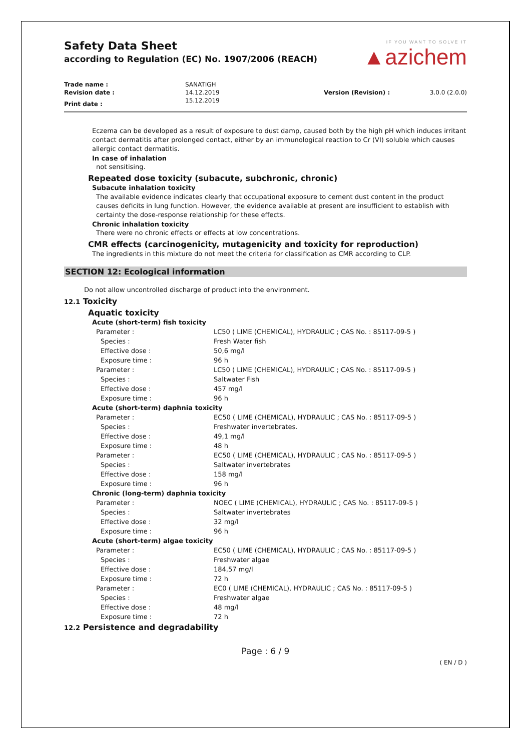Safety Data Sheet
according to Regulation (EC) No. 1907/2006 (REACH)
IF YOU WANT TO SOLVE IT
▲azichem
| Trade name : | SANATIGH | | |
| Revision date : | 14.12.2019 | Version (Revision) : | 3.0.0 (2.0.0) |
| Print date : | 15.12.2019 | | |
Eczema can be developed as a result of exposure to dust damp, caused both by the high pH which induces irritant contact dermatitis after prolonged contact, either by an immunological reaction to Cr (VI) soluble which causes allergic contact dermatitis.
In case of inhalation
not sensitising.
Repeated dose toxicity (subacute, subchronic, chronic)
Subacute inhalation toxicity
The available evidence indicates clearly that occupational exposure to cement dust content in the product causes deficits in lung function. However, the evidence available at present are insufficient to establish with certainty the dose-response relationship for these effects.
Chronic inhalation toxicity
There were no chronic effects or effects at low concentrations.
CMR effects (carcinogenicity, mutagenicity and toxicity for reproduction)
The ingredients in this mixture do not meet the criteria for classification as CMR according to CLP.
SECTION 12: Ecological information
Do not allow uncontrolled discharge of product into the environment.
12.1 Toxicity
Aquatic toxicity
Acute (short-term) fish toxicity
| Parameter : | LC50 ( LIME (CHEMICAL), HYDRAULIC ; CAS No. : 85117-09-5 ) |
| Species : | Fresh Water fish |
| Effective dose : | 50,6 mg/l |
| Exposure time : | 96 h |
| Parameter : | LC50 ( LIME (CHEMICAL), HYDRAULIC ; CAS No. : 85117-09-5 ) |
| Species : | Saltwater Fish |
| Effective dose : | 457 mg/l |
| Exposure time : | 96 h |
Acute (short-term) daphnia toxicity
| Parameter : | EC50 ( LIME (CHEMICAL), HYDRAULIC ; CAS No. : 85117-09-5 ) |
| Species : | Freshwater invertebrates. |
| Effective dose : | 49,1 mg/l |
| Exposure time : | 48 h |
| Parameter : | EC50 ( LIME (CHEMICAL), HYDRAULIC ; CAS No. : 85117-09-5 ) |
| Species : | Saltwater invertebrates |
| Effective dose : | 158 mg/l |
| Exposure time : | 96 h |
Chronic (long-term) daphnia toxicity
| Parameter : | NOEC ( LIME (CHEMICAL), HYDRAULIC ; CAS No. : 85117-09-5 ) |
| Species : | Saltwater invertebrates |
| Effective dose : | 32 mg/l |
| Exposure time : | 96 h |
Acute (short-term) algae toxicity
| Parameter : | EC50 ( LIME (CHEMICAL), HYDRAULIC ; CAS No. : 85117-09-5 ) |
| Species : | Freshwater algae |
| Effective dose : | 184,57 mg/l |
| Exposure time : | 72 h |
| Parameter : | EC0 ( LIME (CHEMICAL), HYDRAULIC ; CAS No. : 85117-09-5 ) |
| Species : | Freshwater algae |
| Effective dose : | 48 mg/l |
| Exposure time : | 72 h |
12.2 Persistence and degradability
Page : 6 / 9
( EN / D )